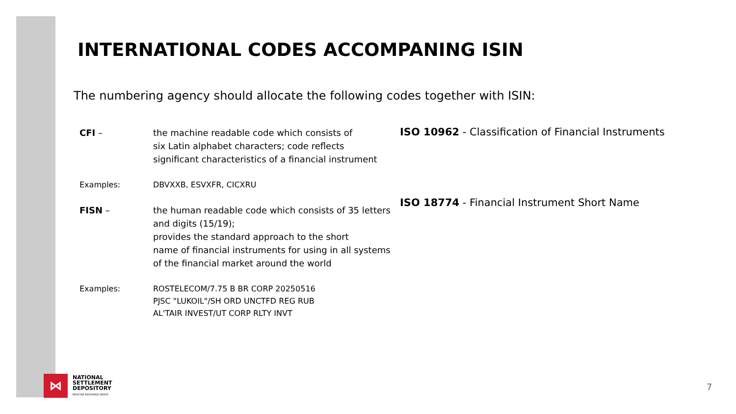INTERNATIONAL CODES ACCOMPANING ISIN
The numbering agency should allocate the following codes together with ISIN:
CFI – the machine readable code which consists of
six Latin alphabet characters; code reflects
significant characteristics of a financial instrument
Examples: DBVXXB, ESVXFR, CICXRU
FISN – the human readable code which consists of 35 letters
and digits (15/19);
provides the standard approach to the short
name of financial instruments for using in all systems
of the financial market around the world
Examples: ROSTELECOM/7.75 B BR CORP 20250516
PJSC "LUKOIL"/SH ORD UNCTFD REG RUB
AL'TAIR INVEST/UT CORP RLTY INVT
ISO 10962 - Classification of Financial Instruments
ISO 18774 - Financial Instrument Short Name
⋈
NATIONAL
SETTLEMENT
DEPOSITORY
MOSCOW EXCHANGE GROUP
7